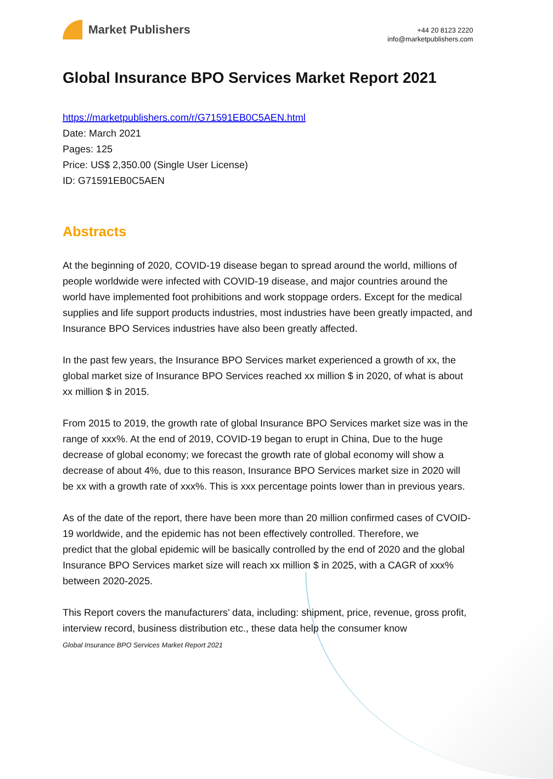Market Publishers
+44 20 8123 2220
info@marketpublishers.com
Global Insurance BPO Services Market Report 2021
https://marketpublishers.com/r/G71591EB0C5AEN.html
Date: March 2021
Pages: 125
Price: US$ 2,350.00 (Single User License)
ID: G71591EB0C5AEN
Abstracts
At the beginning of 2020, COVID-19 disease began to spread around the world, millions of people worldwide were infected with COVID-19 disease, and major countries around the world have implemented foot prohibitions and work stoppage orders. Except for the medical supplies and life support products industries, most industries have been greatly impacted, and Insurance BPO Services industries have also been greatly affected.
In the past few years, the Insurance BPO Services market experienced a growth of xx, the global market size of Insurance BPO Services reached xx million $ in 2020, of what is about xx million $ in 2015.
From 2015 to 2019, the growth rate of global Insurance BPO Services market size was in the range of xxx%. At the end of 2019, COVID-19 began to erupt in China, Due to the huge
decrease of global economy; we forecast the growth rate of global economy will show a decrease of about 4%, due to this reason, Insurance BPO Services market size in 2020 will
be xx with a growth rate of xxx%. This is xxx percentage points lower than in previous years.
As of the date of the report, there have been more than 20 million confirmed cases of CVOID-19 worldwide, and the epidemic has not been effectively controlled. Therefore, we
predict that the global epidemic will be basically controlled by the end of 2020 and the global Insurance BPO Services market size will reach xx million $ in 2025, with a CAGR of xxx% between 2020-2025.
This Report covers the manufacturers’ data, including: shipment, price, revenue, gross profit, interview record, business distribution etc., these data help the consumer know
Global Insurance BPO Services Market Report 2021